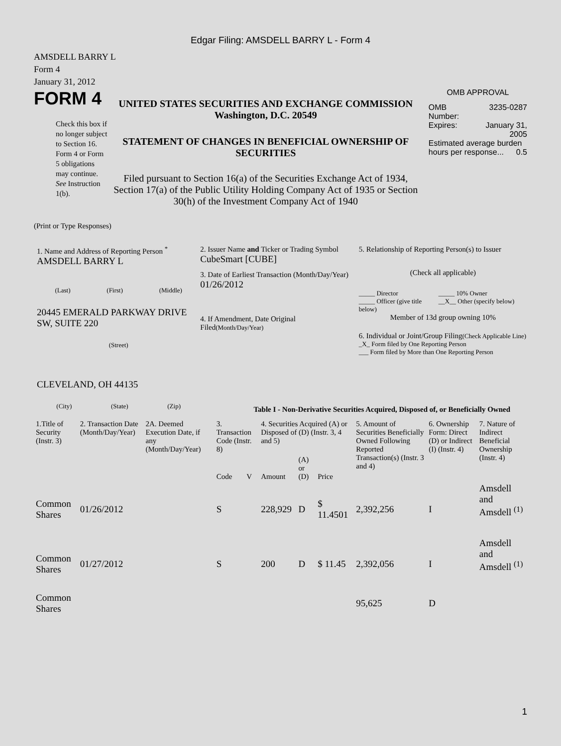Edgar Filing: AMSDELL BARRY L - Form 4
AMSDELL BARRY L
Form 4
January 31, 2012
FORM 4
Check this box if no longer subject to Section 16. Form 4 or Form 5 obligations may continue. See Instruction 1(b).
UNITED STATES SECURITIES AND EXCHANGE COMMISSION
Washington, D.C. 20549
STATEMENT OF CHANGES IN BENEFICIAL OWNERSHIP OF SECURITIES
Filed pursuant to Section 16(a) of the Securities Exchange Act of 1934, Section 17(a) of the Public Utility Holding Company Act of 1935 or Section 30(h) of the Investment Company Act of 1940
OMB APPROVAL
OMB
Number: 3235-0287
Expires: January 31,
2005
Estimated average burden hours per response... 0.5
(Print or Type Responses)
1. Name and Address of Reporting Person <sup>*</sup>
AMSDELL BARRY L
(Last) (First) (Middle)
20445 EMERALD PARKWAY DRIVE SW, SUITE 220
(Street)
CLEVELAND, OH 44135
(City) (State) (Zip)
2. Issuer Name and Ticker or Trading Symbol
CubeSmart [CUBE]
3. Date of Earliest Transaction (Month/Day/Year)
01/26/2012
4. If Amendment, Date Original Filed(Month/Day/Year)
5. Relationship of Reporting Person(s) to Issuer
(Check all applicable)
_____ Director
_____ Officer (give title below) _____ 10% Owner
__X__ Other (specify below)
Member of 13d group owning 10%
6. Individual or Joint/Group Filing(Check Applicable Line)
_X_ Form filed by One Reporting Person
___ Form filed by More than One Reporting Person
Table I - Non-Derivative Securities Acquired, Disposed of, or Beneficially Owned
| 1.Title of Security (Instr. 3) | 2. Transaction Date (Month/Day/Year) | 2A. Deemed Execution Date, if any (Month/Day/Year) | 3. Transaction Code (Instr. 8) | | 4. Securities Acquired (A) or Disposed of (D) (Instr. 3, 4 and 5) | | | 5. Amount of Securities Beneficially Owned Following Reported Transaction(s) (Instr. 3 and 4) | 6. Ownership Form: Direct (D) or Indirect (I) (Instr. 4) | 7. Nature of Indirect Beneficial Ownership (Instr. 4) |
| --- | --- | --- | --- | --- | --- | --- | --- | --- | --- | --- |
| | | | Code | V | Amount | (A) or (D) | Price | | | |
| Common Shares | 01/26/2012 | | S | | 228,929 | D | $ 11.4501 | 2,392,256 | I | Amsdell and Amsdell <sup>(1)</sup> |
| Common Shares | 01/27/2012 | | S | | 200 | D | $ 11.45 | 2,392,056 | I | Amsdell and Amsdell <sup>(1)</sup> |
| Common Shares | | | | | | | | 95,625 | D | |
1